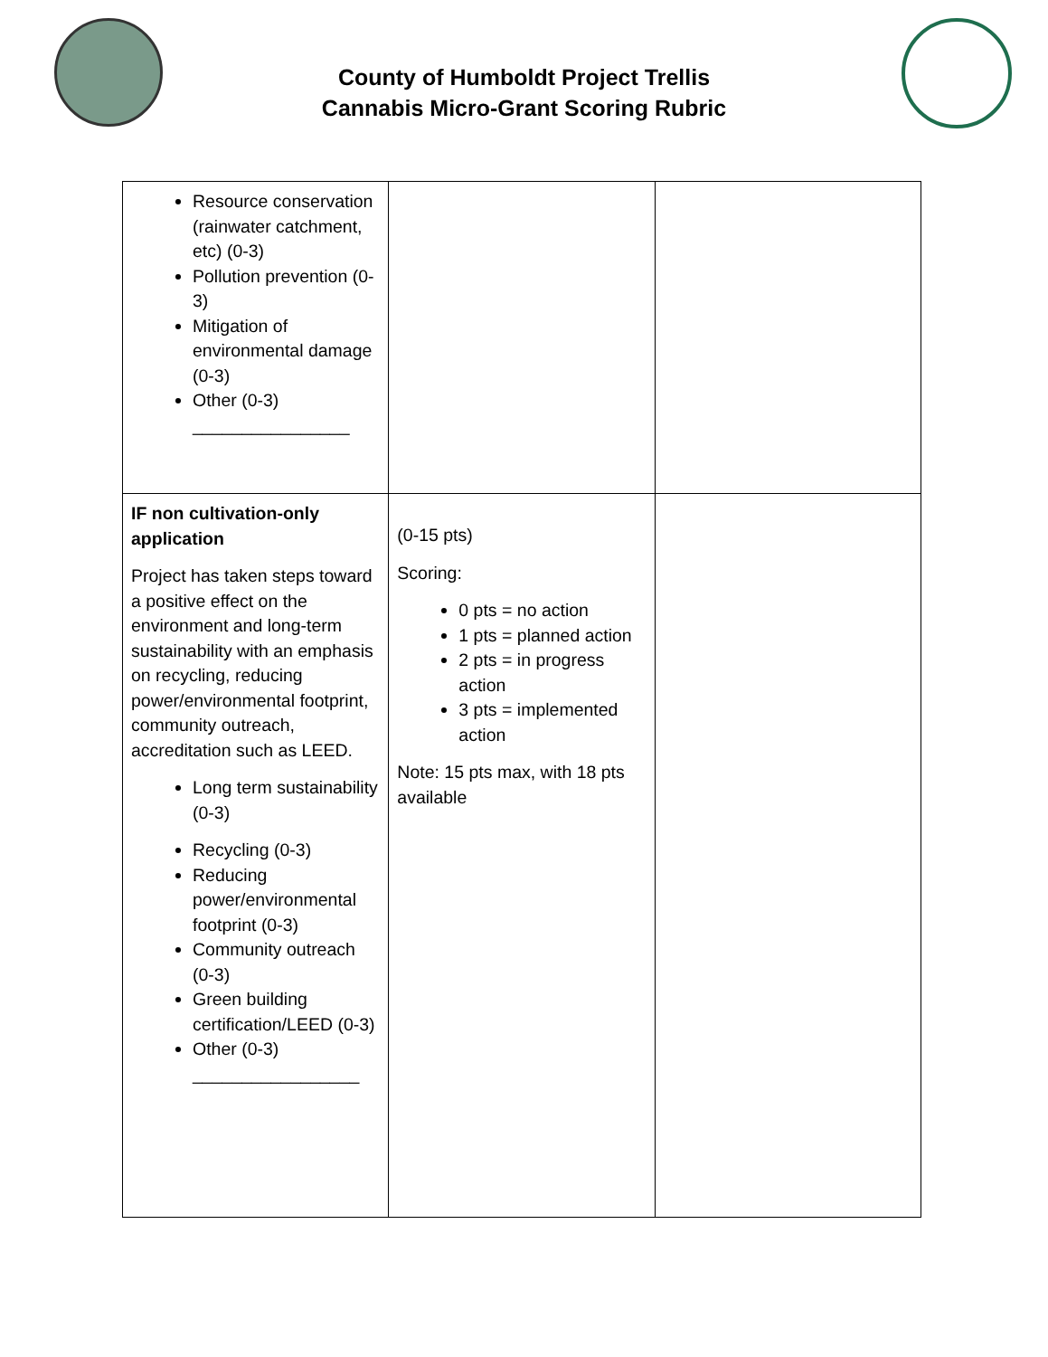County of Humboldt Project Trellis
Cannabis Micro-Grant Scoring Rubric
| Resource conservation (rainwater catchment, etc) (0-3) Pollution prevention (0-3) Mitigation of environmental damage (0-3) Other (0-3) ________________ | | |
| IF non cultivation-only application Project has taken steps toward a positive effect on the environment and long-term sustainability with an emphasis on recycling, reducing power/environmental footprint, community outreach, accreditation such as LEED. Long term sustainability (0-3) Recycling (0-3) Reducing power/environmental footprint (0-3) Community outreach (0-3) Green building certification/LEED (0-3) Other (0-3) _________________ | (0-15 pts) Scoring: 0 pts = no action 1 pts = planned action 2 pts = in progress action 3 pts = implemented action Note: 15 pts max, with 18 pts available | |